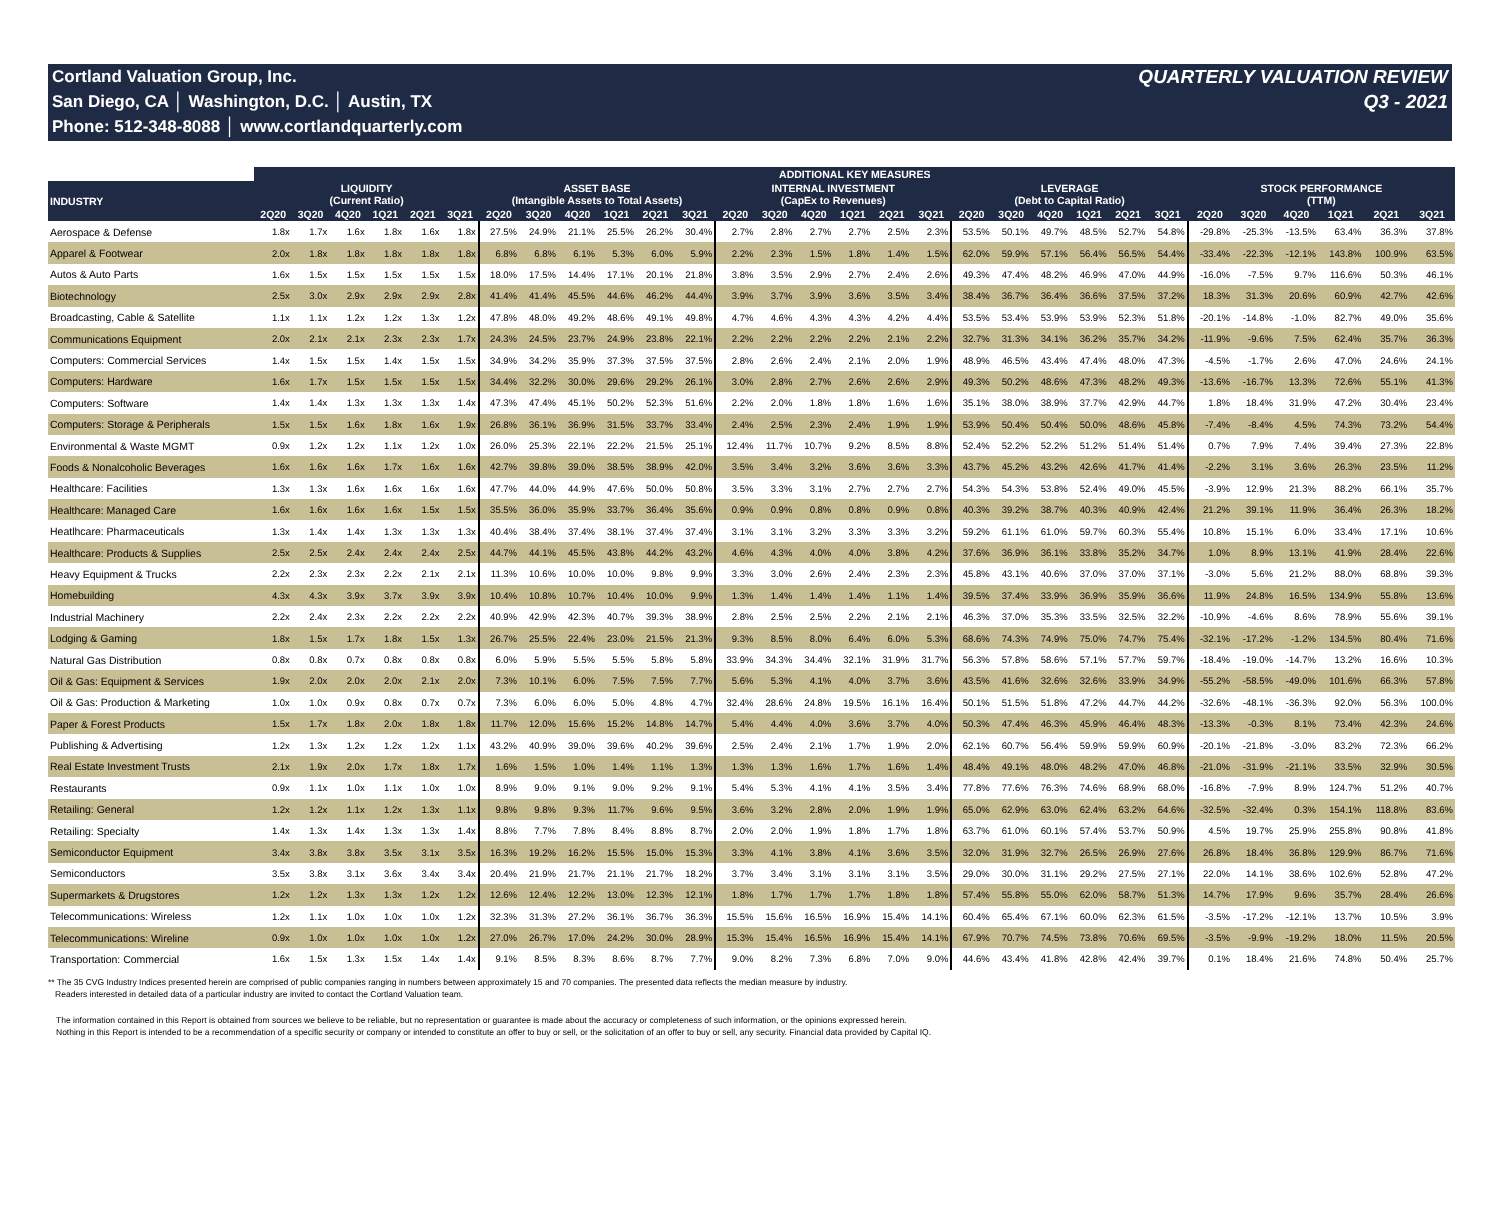Cortland Valuation Group, Inc.
San Diego, CA │ Washington, D.C. │ Austin, TX
Phone: 512-348-8088 │ www.cortlandquarterly.com
QUARTERLY VALUATION REVIEW
Q3 - 2021
| | ADDITIONAL KEY MEASURES | | | | | | | | | | | | | | | | | | | | | | | | | | | | | |
| --- | --- | --- | --- | --- | --- | --- | --- | --- | --- | --- | --- | --- | --- | --- | --- | --- | --- | --- | --- | --- | --- | --- | --- | --- | --- | --- | --- | --- | --- | --- |
| INDUSTRY | LIQUIDITY (Current Ratio) | | | | | | ASSET BASE (Intangible Assets to Total Assets) | | | | | | INTERNAL INVESTMENT (CapEx to Revenues) | | | | | | LEVERAGE (Debt to Capital Ratio) | | | | | | STOCK PERFORMANCE (TTM) | | | | | |
| | 2Q20 | 3Q20 | 4Q20 | 1Q21 | 2Q21 | 3Q21 | 2Q20 | 3Q20 | 4Q20 | 1Q21 | 2Q21 | 3Q21 | 2Q20 | 3Q20 | 4Q20 | 1Q21 | 2Q21 | 3Q21 | 2Q20 | 3Q20 | 4Q20 | 1Q21 | 2Q21 | 3Q21 | 2Q20 | 3Q20 | 4Q20 | 1Q21 | 2Q21 | 3Q21 |
| Aerospace & Defense | 1.8x | 1.7x | 1.6x | 1.8x | 1.6x | 1.8x | 27.5% | 24.9% | 21.1% | 25.5% | 26.2% | 30.4% | 2.7% | 2.8% | 2.7% | 2.7% | 2.5% | 2.3% | 53.5% | 50.1% | 49.7% | 48.5% | 52.7% | 54.8% | -29.8% | -25.3% | -13.5% | 63.4% | 36.3% | 37.8% |
| Apparel & Footwear | 2.0x | 1.8x | 1.8x | 1.8x | 1.8x | 1.8x | 6.8% | 6.8% | 6.1% | 5.3% | 6.0% | 5.9% | 2.2% | 2.3% | 1.5% | 1.8% | 1.4% | 1.5% | 62.0% | 59.9% | 57.1% | 56.4% | 56.5% | 54.4% | -33.4% | -22.3% | -12.1% | 143.8% | 100.9% | 63.5% |
| Autos & Auto Parts | 1.6x | 1.5x | 1.5x | 1.5x | 1.5x | 1.5x | 18.0% | 17.5% | 14.4% | 17.1% | 20.1% | 21.8% | 3.8% | 3.5% | 2.9% | 2.7% | 2.4% | 2.6% | 49.3% | 47.4% | 48.2% | 46.9% | 47.0% | 44.9% | -16.0% | -7.5% | 9.7% | 116.6% | 50.3% | 46.1% |
| Biotechnology | 2.5x | 3.0x | 2.9x | 2.9x | 2.9x | 2.8x | 41.4% | 41.4% | 45.5% | 44.6% | 46.2% | 44.4% | 3.9% | 3.7% | 3.9% | 3.6% | 3.5% | 3.4% | 38.4% | 36.7% | 36.4% | 36.6% | 37.5% | 37.2% | 18.3% | 31.3% | 20.6% | 60.9% | 42.7% | 42.6% |
| Broadcasting, Cable & Satellite | 1.1x | 1.1x | 1.2x | 1.2x | 1.3x | 1.2x | 47.8% | 48.0% | 49.2% | 48.6% | 49.1% | 49.8% | 4.7% | 4.6% | 4.3% | 4.3% | 4.2% | 4.4% | 53.5% | 53.4% | 53.9% | 53.9% | 52.3% | 51.8% | -20.1% | -14.8% | -1.0% | 82.7% | 49.0% | 35.6% |
| Communications Equipment | 2.0x | 2.1x | 2.1x | 2.3x | 2.3x | 1.7x | 24.3% | 24.5% | 23.7% | 24.9% | 23.8% | 22.1% | 2.2% | 2.2% | 2.2% | 2.2% | 2.1% | 2.2% | 32.7% | 31.3% | 34.1% | 36.2% | 35.7% | 34.2% | -11.9% | -9.6% | 7.5% | 62.4% | 35.7% | 36.3% |
| Computers: Commercial Services | 1.4x | 1.5x | 1.5x | 1.4x | 1.5x | 1.5x | 34.9% | 34.2% | 35.9% | 37.3% | 37.5% | 37.5% | 2.8% | 2.6% | 2.4% | 2.1% | 2.0% | 1.9% | 48.9% | 46.5% | 43.4% | 47.4% | 48.0% | 47.3% | -4.5% | -1.7% | 2.6% | 47.0% | 24.6% | 24.1% |
| Computers: Hardware | 1.6x | 1.7x | 1.5x | 1.5x | 1.5x | 1.5x | 34.4% | 32.2% | 30.0% | 29.6% | 29.2% | 26.1% | 3.0% | 2.8% | 2.7% | 2.6% | 2.6% | 2.9% | 49.3% | 50.2% | 48.6% | 47.3% | 48.2% | 49.3% | -13.6% | -16.7% | 13.3% | 72.6% | 55.1% | 41.3% |
| Computers: Software | 1.4x | 1.4x | 1.3x | 1.3x | 1.3x | 1.4x | 47.3% | 47.4% | 45.1% | 50.2% | 52.3% | 51.6% | 2.2% | 2.0% | 1.8% | 1.8% | 1.6% | 1.6% | 35.1% | 38.0% | 38.9% | 37.7% | 42.9% | 44.7% | 1.8% | 18.4% | 31.9% | 47.2% | 30.4% | 23.4% |
| Computers: Storage & Peripherals | 1.5x | 1.5x | 1.6x | 1.8x | 1.6x | 1.9x | 26.8% | 36.1% | 36.9% | 31.5% | 33.7% | 33.4% | 2.4% | 2.5% | 2.3% | 2.4% | 1.9% | 1.9% | 53.9% | 50.4% | 50.4% | 50.0% | 48.6% | 45.8% | -7.4% | -8.4% | 4.5% | 74.3% | 73.2% | 54.4% |
| Environmental & Waste MGMT | 0.9x | 1.2x | 1.2x | 1.1x | 1.2x | 1.0x | 26.0% | 25.3% | 22.1% | 22.2% | 21.5% | 25.1% | 12.4% | 11.7% | 10.7% | 9.2% | 8.5% | 8.8% | 52.4% | 52.2% | 52.2% | 51.2% | 51.4% | 51.4% | 0.7% | 7.9% | 7.4% | 39.4% | 27.3% | 22.8% |
| Foods & Nonalcoholic Beverages | 1.6x | 1.6x | 1.6x | 1.7x | 1.6x | 1.6x | 42.7% | 39.8% | 39.0% | 38.5% | 38.9% | 42.0% | 3.5% | 3.4% | 3.2% | 3.6% | 3.6% | 3.3% | 43.7% | 45.2% | 43.2% | 42.6% | 41.7% | 41.4% | -2.2% | 3.1% | 3.6% | 26.3% | 23.5% | 11.2% |
| Healthcare: Facilities | 1.3x | 1.3x | 1.6x | 1.6x | 1.6x | 1.6x | 47.7% | 44.0% | 44.9% | 47.6% | 50.0% | 50.8% | 3.5% | 3.3% | 3.1% | 2.7% | 2.7% | 2.7% | 54.3% | 54.3% | 53.8% | 52.4% | 49.0% | 45.5% | -3.9% | 12.9% | 21.3% | 88.2% | 66.1% | 35.7% |
| Healthcare: Managed Care | 1.6x | 1.6x | 1.6x | 1.6x | 1.5x | 1.5x | 35.5% | 36.0% | 35.9% | 33.7% | 36.4% | 35.6% | 0.9% | 0.9% | 0.8% | 0.8% | 0.9% | 0.8% | 40.3% | 39.2% | 38.7% | 40.3% | 40.9% | 42.4% | 21.2% | 39.1% | 11.9% | 36.4% | 26.3% | 18.2% |
| Heatlhcare: Pharmaceuticals | 1.3x | 1.4x | 1.4x | 1.3x | 1.3x | 1.3x | 40.4% | 38.4% | 37.4% | 38.1% | 37.4% | 37.4% | 3.1% | 3.1% | 3.2% | 3.3% | 3.3% | 3.2% | 59.2% | 61.1% | 61.0% | 59.7% | 60.3% | 55.4% | 10.8% | 15.1% | 6.0% | 33.4% | 17.1% | 10.6% |
| Healthcare: Products & Supplies | 2.5x | 2.5x | 2.4x | 2.4x | 2.4x | 2.5x | 44.7% | 44.1% | 45.5% | 43.8% | 44.2% | 43.2% | 4.6% | 4.3% | 4.0% | 4.0% | 3.8% | 4.2% | 37.6% | 36.9% | 36.1% | 33.8% | 35.2% | 34.7% | 1.0% | 8.9% | 13.1% | 41.9% | 28.4% | 22.6% |
| Heavy Equipment & Trucks | 2.2x | 2.3x | 2.3x | 2.2x | 2.1x | 2.1x | 11.3% | 10.6% | 10.0% | 10.0% | 9.8% | 9.9% | 3.3% | 3.0% | 2.6% | 2.4% | 2.3% | 2.3% | 45.8% | 43.1% | 40.6% | 37.0% | 37.0% | 37.1% | -3.0% | 5.6% | 21.2% | 88.0% | 68.8% | 39.3% |
| Homebuilding | 4.3x | 4.3x | 3.9x | 3.7x | 3.9x | 3.9x | 10.4% | 10.8% | 10.7% | 10.4% | 10.0% | 9.9% | 1.3% | 1.4% | 1.4% | 1.4% | 1.1% | 1.4% | 39.5% | 37.4% | 33.9% | 36.9% | 35.9% | 36.6% | 11.9% | 24.8% | 16.5% | 134.9% | 55.8% | 13.6% |
| Industrial Machinery | 2.2x | 2.4x | 2.3x | 2.2x | 2.2x | 2.2x | 40.9% | 42.9% | 42.3% | 40.7% | 39.3% | 38.9% | 2.8% | 2.5% | 2.5% | 2.2% | 2.1% | 2.1% | 46.3% | 37.0% | 35.3% | 33.5% | 32.5% | 32.2% | -10.9% | -4.6% | 8.6% | 78.9% | 55.6% | 39.1% |
| Lodging & Gaming | 1.8x | 1.5x | 1.7x | 1.8x | 1.5x | 1.3x | 26.7% | 25.5% | 22.4% | 23.0% | 21.5% | 21.3% | 9.3% | 8.5% | 8.0% | 6.4% | 6.0% | 5.3% | 68.6% | 74.3% | 74.9% | 75.0% | 74.7% | 75.4% | -32.1% | -17.2% | -1.2% | 134.5% | 80.4% | 71.6% |
| Natural Gas Distribution | 0.8x | 0.8x | 0.7x | 0.8x | 0.8x | 0.8x | 6.0% | 5.9% | 5.5% | 5.5% | 5.8% | 5.8% | 33.9% | 34.3% | 34.4% | 32.1% | 31.9% | 31.7% | 56.3% | 57.8% | 58.6% | 57.1% | 57.7% | 59.7% | -18.4% | -19.0% | -14.7% | 13.2% | 16.6% | 10.3% |
| Oil & Gas: Equipment & Services | 1.9x | 2.0x | 2.0x | 2.0x | 2.1x | 2.0x | 7.3% | 10.1% | 6.0% | 7.5% | 7.5% | 7.7% | 5.6% | 5.3% | 4.1% | 4.0% | 3.7% | 3.6% | 43.5% | 41.6% | 32.6% | 32.6% | 33.9% | 34.9% | -55.2% | -58.5% | -49.0% | 101.6% | 66.3% | 57.8% |
| Oil & Gas: Production & Marketing | 1.0x | 1.0x | 0.9x | 0.8x | 0.7x | 0.7x | 7.3% | 6.0% | 6.0% | 5.0% | 4.8% | 4.7% | 32.4% | 28.6% | 24.8% | 19.5% | 16.1% | 16.4% | 50.1% | 51.5% | 51.8% | 47.2% | 44.7% | 44.2% | -32.6% | -48.1% | -36.3% | 92.0% | 56.3% | 100.0% |
| Paper & Forest Products | 1.5x | 1.7x | 1.8x | 2.0x | 1.8x | 1.8x | 11.7% | 12.0% | 15.6% | 15.2% | 14.8% | 14.7% | 5.4% | 4.4% | 4.0% | 3.6% | 3.7% | 4.0% | 50.3% | 47.4% | 46.3% | 45.9% | 46.4% | 48.3% | -13.3% | -0.3% | 8.1% | 73.4% | 42.3% | 24.6% |
| Publishing & Advertising | 1.2x | 1.3x | 1.2x | 1.2x | 1.2x | 1.1x | 43.2% | 40.9% | 39.0% | 39.6% | 40.2% | 39.6% | 2.5% | 2.4% | 2.1% | 1.7% | 1.9% | 2.0% | 62.1% | 60.7% | 56.4% | 59.9% | 59.9% | 60.9% | -20.1% | -21.8% | -3.0% | 83.2% | 72.3% | 66.2% |
| Real Estate Investment Trusts | 2.1x | 1.9x | 2.0x | 1.7x | 1.8x | 1.7x | 1.6% | 1.5% | 1.0% | 1.4% | 1.1% | 1.3% | 1.3% | 1.3% | 1.6% | 1.7% | 1.6% | 1.4% | 48.4% | 49.1% | 48.0% | 48.2% | 47.0% | 46.8% | -21.0% | -31.9% | -21.1% | 33.5% | 32.9% | 30.5% |
| Restaurants | 0.9x | 1.1x | 1.0x | 1.1x | 1.0x | 1.0x | 8.9% | 9.0% | 9.1% | 9.0% | 9.2% | 9.1% | 5.4% | 5.3% | 4.1% | 4.1% | 3.5% | 3.4% | 77.8% | 77.6% | 76.3% | 74.6% | 68.9% | 68.0% | -16.8% | -7.9% | 8.9% | 124.7% | 51.2% | 40.7% |
| Retailing: General | 1.2x | 1.2x | 1.1x | 1.2x | 1.3x | 1.1x | 9.8% | 9.8% | 9.3% | 11.7% | 9.6% | 9.5% | 3.6% | 3.2% | 2.8% | 2.0% | 1.9% | 1.9% | 65.0% | 62.9% | 63.0% | 62.4% | 63.2% | 64.6% | -32.5% | -32.4% | 0.3% | 154.1% | 118.8% | 83.6% |
| Retailing: Specialty | 1.4x | 1.3x | 1.4x | 1.3x | 1.3x | 1.4x | 8.8% | 7.7% | 7.8% | 8.4% | 8.8% | 8.7% | 2.0% | 2.0% | 1.9% | 1.8% | 1.7% | 1.8% | 63.7% | 61.0% | 60.1% | 57.4% | 53.7% | 50.9% | 4.5% | 19.7% | 25.9% | 255.8% | 90.8% | 41.8% |
| Semiconductor Equipment | 3.4x | 3.8x | 3.8x | 3.5x | 3.1x | 3.5x | 16.3% | 19.2% | 16.2% | 15.5% | 15.0% | 15.3% | 3.3% | 4.1% | 3.8% | 4.1% | 3.6% | 3.5% | 32.0% | 31.9% | 32.7% | 26.5% | 26.9% | 27.6% | 26.8% | 18.4% | 36.8% | 129.9% | 86.7% | 71.6% |
| Semiconductors | 3.5x | 3.8x | 3.1x | 3.6x | 3.4x | 3.4x | 20.4% | 21.9% | 21.7% | 21.1% | 21.7% | 18.2% | 3.7% | 3.4% | 3.1% | 3.1% | 3.1% | 3.5% | 29.0% | 30.0% | 31.1% | 29.2% | 27.5% | 27.1% | 22.0% | 14.1% | 38.6% | 102.6% | 52.8% | 47.2% |
| Supermarkets & Drugstores | 1.2x | 1.2x | 1.3x | 1.3x | 1.2x | 1.2x | 12.6% | 12.4% | 12.2% | 13.0% | 12.3% | 12.1% | 1.8% | 1.7% | 1.7% | 1.7% | 1.8% | 1.8% | 57.4% | 55.8% | 55.0% | 62.0% | 58.7% | 51.3% | 14.7% | 17.9% | 9.6% | 35.7% | 28.4% | 26.6% |
| Telecommunications: Wireless | 1.2x | 1.1x | 1.0x | 1.0x | 1.0x | 1.2x | 32.3% | 31.3% | 27.2% | 36.1% | 36.7% | 36.3% | 15.5% | 15.6% | 16.5% | 16.9% | 15.4% | 14.1% | 60.4% | 65.4% | 67.1% | 60.0% | 62.3% | 61.5% | -3.5% | -17.2% | -12.1% | 13.7% | 10.5% | 3.9% |
| Telecommunications: Wireline | 0.9x | 1.0x | 1.0x | 1.0x | 1.0x | 1.2x | 27.0% | 26.7% | 17.0% | 24.2% | 30.0% | 28.9% | 15.3% | 15.4% | 16.5% | 16.9% | 15.4% | 14.1% | 67.9% | 70.7% | 74.5% | 73.8% | 70.6% | 69.5% | -3.5% | -9.9% | -19.2% | 18.0% | 11.5% | 20.5% |
| Transportation: Commercial | 1.6x | 1.5x | 1.3x | 1.5x | 1.4x | 1.4x | 9.1% | 8.5% | 8.3% | 8.6% | 8.7% | 7.7% | 9.0% | 8.2% | 7.3% | 6.8% | 7.0% | 9.0% | 44.6% | 43.4% | 41.8% | 42.8% | 42.4% | 39.7% | 0.1% | 18.4% | 21.6% | 74.8% | 50.4% | 25.7% |
** The 35 CVG Industry Indices presented herein are comprised of public companies ranging in numbers between approximately 15 and 70 companies. The presented data reflects the median measure by industry.
Readers interested in detailed data of a particular industry are invited to contact the Cortland Valuation team.
The information contained in this Report is obtained from sources we believe to be reliable, but no representation or guarantee is made about the accuracy or completeness of such information, or the opinions expressed herein.
Nothing in this Report is intended to be a recommendation of a specific security or company or intended to constitute an offer to buy or sell, or the solicitation of an offer to buy or sell, any security. Financial data provided by Capital IQ.